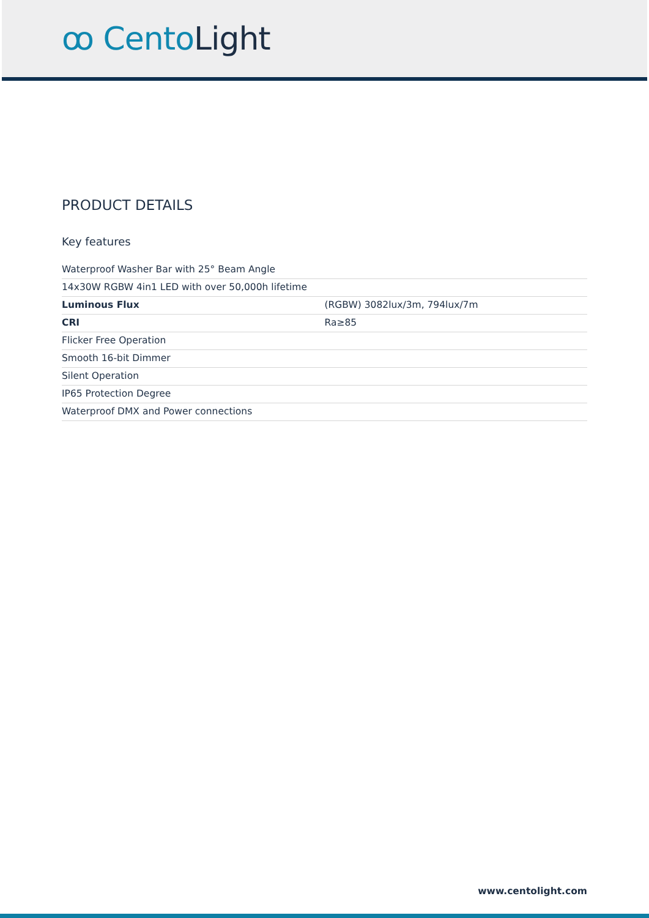ꝏ CentoLight
PRODUCT DETAILS
Key features
| Waterproof Washer Bar with 25° Beam Angle | |
| 14x30W RGBW 4in1 LED with over 50,000h lifetime | |
| Luminous Flux | (RGBW) 3082lux/3m, 794lux/7m |
| CRI | Ra≥85 |
| Flicker Free Operation | |
| Smooth 16-bit Dimmer | |
| Silent Operation | |
| IP65 Protection Degree | |
| Waterproof DMX and Power connections | |
www.centolight.com